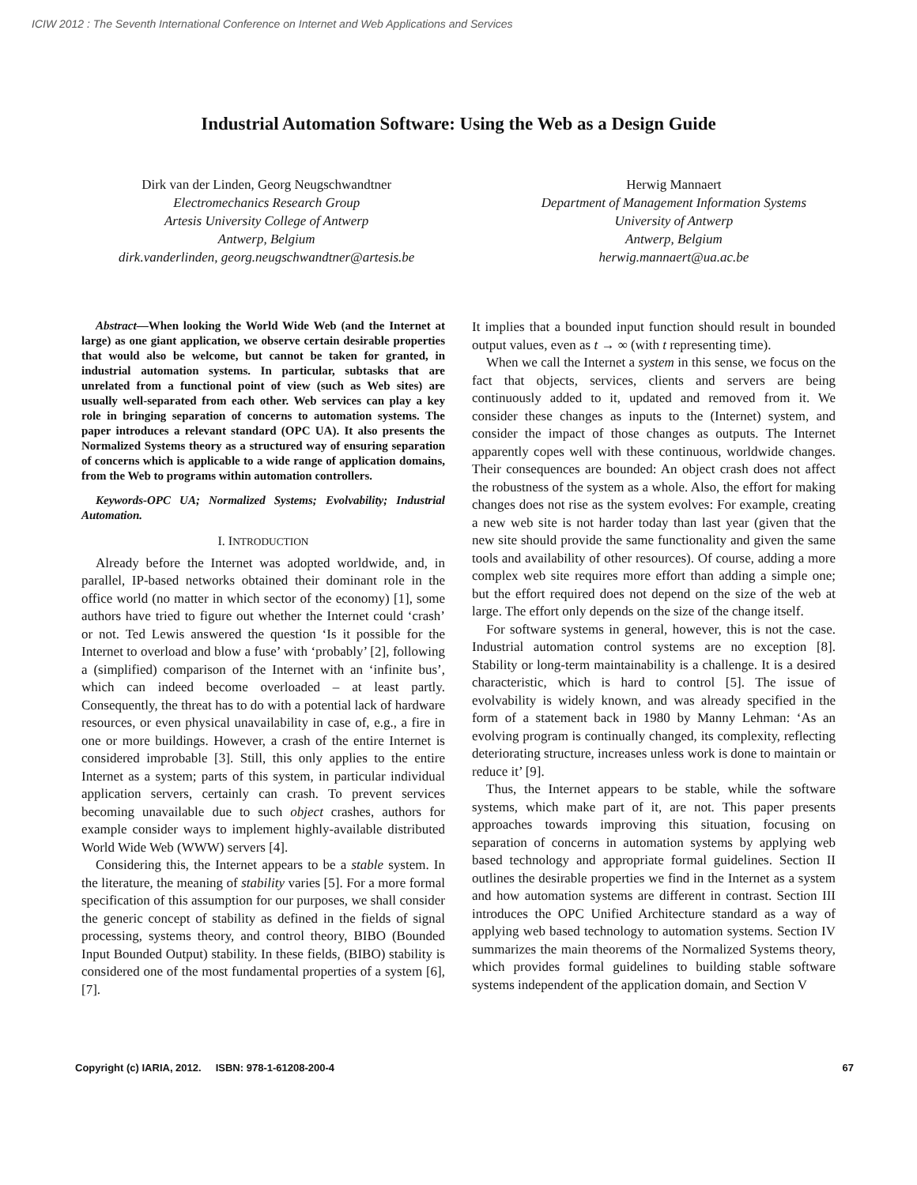ICIW 2012 : The Seventh International Conference on Internet and Web Applications and Services
Industrial Automation Software: Using the Web as a Design Guide
Dirk van der Linden, Georg Neugschwandtner
Electromechanics Research Group
Artesis University College of Antwerp
Antwerp, Belgium
dirk.vanderlinden, georg.neugschwandtner@artesis.be
Herwig Mannaert
Department of Management Information Systems
University of Antwerp
Antwerp, Belgium
herwig.mannaert@ua.ac.be
Abstract—When looking the World Wide Web (and the Internet at large) as one giant application, we observe certain desirable properties that would also be welcome, but cannot be taken for granted, in industrial automation systems. In particular, subtasks that are unrelated from a functional point of view (such as Web sites) are usually well-separated from each other. Web services can play a key role in bringing separation of concerns to automation systems. The paper introduces a relevant standard (OPC UA). It also presents the Normalized Systems theory as a structured way of ensuring separation of concerns which is applicable to a wide range of application domains, from the Web to programs within automation controllers.
Keywords-OPC UA; Normalized Systems; Evolvability; Industrial Automation.
I. INTRODUCTION
Already before the Internet was adopted worldwide, and, in parallel, IP-based networks obtained their dominant role in the office world (no matter in which sector of the economy) [1], some authors have tried to figure out whether the Internet could ‘crash’ or not. Ted Lewis answered the question ‘Is it possible for the Internet to overload and blow a fuse’ with ‘probably’ [2], following a (simplified) comparison of the Internet with an ‘infinite bus’, which can indeed become overloaded – at least partly. Consequently, the threat has to do with a potential lack of hardware resources, or even physical unavailability in case of, e.g., a fire in one or more buildings. However, a crash of the entire Internet is considered improbable [3]. Still, this only applies to the entire Internet as a system; parts of this system, in particular individual application servers, certainly can crash. To prevent services becoming unavailable due to such object crashes, authors for example consider ways to implement highly-available distributed World Wide Web (WWW) servers [4].
Considering this, the Internet appears to be a stable system. In the literature, the meaning of stability varies [5]. For a more formal specification of this assumption for our purposes, we shall consider the generic concept of stability as defined in the fields of signal processing, systems theory, and control theory, BIBO (Bounded Input Bounded Output) stability. In these fields, (BIBO) stability is considered one of the most fundamental properties of a system [6], [7].
It implies that a bounded input function should result in bounded output values, even as t → ∞ (with t representing time).
When we call the Internet a system in this sense, we focus on the fact that objects, services, clients and servers are being continuously added to it, updated and removed from it. We consider these changes as inputs to the (Internet) system, and consider the impact of those changes as outputs. The Internet apparently copes well with these continuous, worldwide changes. Their consequences are bounded: An object crash does not affect the robustness of the system as a whole. Also, the effort for making changes does not rise as the system evolves: For example, creating a new web site is not harder today than last year (given that the new site should provide the same functionality and given the same tools and availability of other resources). Of course, adding a more complex web site requires more effort than adding a simple one; but the effort required does not depend on the size of the web at large. The effort only depends on the size of the change itself.
For software systems in general, however, this is not the case. Industrial automation control systems are no exception [8]. Stability or long-term maintainability is a challenge. It is a desired characteristic, which is hard to control [5]. The issue of evolvability is widely known, and was already specified in the form of a statement back in 1980 by Manny Lehman: ‘As an evolving program is continually changed, its complexity, reflecting deteriorating structure, increases unless work is done to maintain or reduce it’ [9].
Thus, the Internet appears to be stable, while the software systems, which make part of it, are not. This paper presents approaches towards improving this situation, focusing on separation of concerns in automation systems by applying web based technology and appropriate formal guidelines. Section II outlines the desirable properties we find in the Internet as a system and how automation systems are different in contrast. Section III introduces the OPC Unified Architecture standard as a way of applying web based technology to automation systems. Section IV summarizes the main theorems of the Normalized Systems theory, which provides formal guidelines to building stable software systems independent of the application domain, and Section V
Copyright (c) IARIA, 2012. ISBN: 978-1-61208-200-4 67